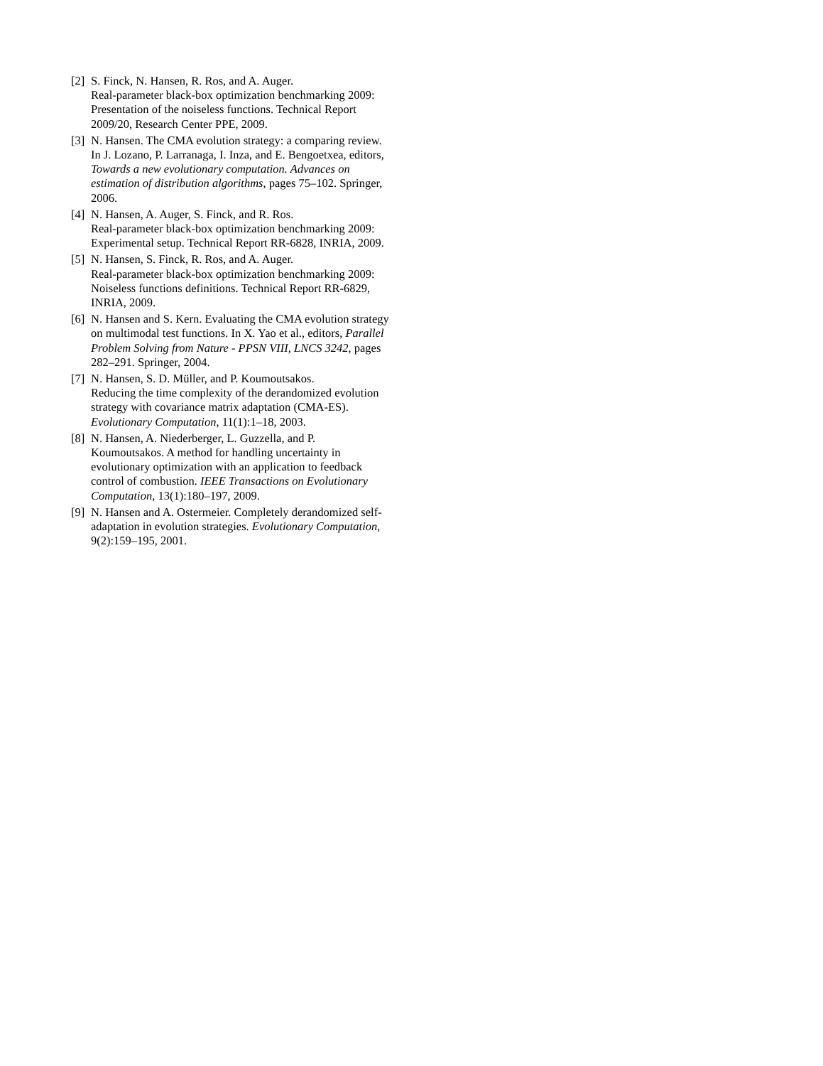[2] S. Finck, N. Hansen, R. Ros, and A. Auger.
Real-parameter black-box optimization benchmarking 2009: Presentation of the noiseless functions. Technical Report 2009/20, Research Center PPE, 2009.
[3] N. Hansen. The CMA evolution strategy: a comparing review. In J. Lozano, P. Larranaga, I. Inza, and E. Bengoetxea, editors, Towards a new evolutionary computation. Advances on estimation of distribution algorithms, pages 75–102. Springer, 2006.
[4] N. Hansen, A. Auger, S. Finck, and R. Ros.
Real-parameter black-box optimization benchmarking 2009: Experimental setup. Technical Report RR-6828, INRIA, 2009.
[5] N. Hansen, S. Finck, R. Ros, and A. Auger.
Real-parameter black-box optimization benchmarking 2009: Noiseless functions definitions. Technical Report RR-6829, INRIA, 2009.
[6] N. Hansen and S. Kern. Evaluating the CMA evolution strategy on multimodal test functions. In X. Yao et al., editors, Parallel Problem Solving from Nature - PPSN VIII, LNCS 3242, pages 282–291. Springer, 2004.
[7] N. Hansen, S. D. Müller, and P. Koumoutsakos.
Reducing the time complexity of the derandomized evolution strategy with covariance matrix adaptation (CMA-ES). Evolutionary Computation, 11(1):1–18, 2003.
[8] N. Hansen, A. Niederberger, L. Guzzella, and P. Koumoutsakos. A method for handling uncertainty in evolutionary optimization with an application to feedback control of combustion. IEEE Transactions on Evolutionary Computation, 13(1):180–197, 2009.
[9] N. Hansen and A. Ostermeier. Completely derandomized self-adaptation in evolution strategies. Evolutionary Computation, 9(2):159–195, 2001.